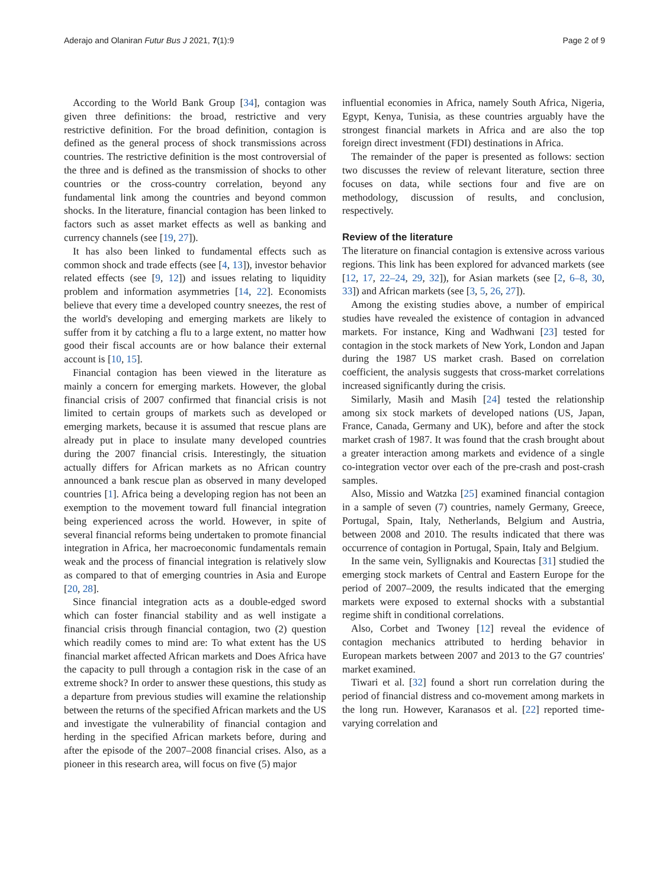Aderajo and Olaniran Futur Bus J 2021, 7(1):9 Page 2 of 9
According to the World Bank Group [34], contagion was given three definitions: the broad, restrictive and very restrictive definition. For the broad definition, contagion is defined as the general process of shock transmissions across countries. The restrictive definition is the most controversial of the three and is defined as the transmission of shocks to other countries or the cross-country correlation, beyond any fundamental link among the countries and beyond common shocks. In the literature, financial contagion has been linked to factors such as asset market effects as well as banking and currency channels (see [19, 27]).
It has also been linked to fundamental effects such as common shock and trade effects (see [4, 13]), investor behavior related effects (see [9, 12]) and issues relating to liquidity problem and information asymmetries [14, 22]. Economists believe that every time a developed country sneezes, the rest of the world's developing and emerging markets are likely to suffer from it by catching a flu to a large extent, no matter how good their fiscal accounts are or how balance their external account is [10, 15].
Financial contagion has been viewed in the literature as mainly a concern for emerging markets. However, the global financial crisis of 2007 confirmed that financial crisis is not limited to certain groups of markets such as developed or emerging markets, because it is assumed that rescue plans are already put in place to insulate many developed countries during the 2007 financial crisis. Interestingly, the situation actually differs for African markets as no African country announced a bank rescue plan as observed in many developed countries [1]. Africa being a developing region has not been an exemption to the movement toward full financial integration being experienced across the world. However, in spite of several financial reforms being undertaken to promote financial integration in Africa, her macroeconomic fundamentals remain weak and the process of financial integration is relatively slow as compared to that of emerging countries in Asia and Europe [20, 28].
Since financial integration acts as a double-edged sword which can foster financial stability and as well instigate a financial crisis through financial contagion, two (2) question which readily comes to mind are: To what extent has the US financial market affected African markets and Does Africa have the capacity to pull through a contagion risk in the case of an extreme shock? In order to answer these questions, this study as a departure from previous studies will examine the relationship between the returns of the specified African markets and the US and investigate the vulnerability of financial contagion and herding in the specified African markets before, during and after the episode of the 2007–2008 financial crises. Also, as a pioneer in this research area, will focus on five (5) major
influential economies in Africa, namely South Africa, Nigeria, Egypt, Kenya, Tunisia, as these countries arguably have the strongest financial markets in Africa and are also the top foreign direct investment (FDI) destinations in Africa.
The remainder of the paper is presented as follows: section two discusses the review of relevant literature, section three focuses on data, while sections four and five are on methodology, discussion of results, and conclusion, respectively.
Review of the literature
The literature on financial contagion is extensive across various regions. This link has been explored for advanced markets (see [12, 17, 22–24, 29, 32]), for Asian markets (see [2, 6–8, 30, 33]) and African markets (see [3, 5, 26, 27]).
Among the existing studies above, a number of empirical studies have revealed the existence of contagion in advanced markets. For instance, King and Wadhwani [23] tested for contagion in the stock markets of New York, London and Japan during the 1987 US market crash. Based on correlation coefficient, the analysis suggests that cross-market correlations increased significantly during the crisis.
Similarly, Masih and Masih [24] tested the relationship among six stock markets of developed nations (US, Japan, France, Canada, Germany and UK), before and after the stock market crash of 1987. It was found that the crash brought about a greater interaction among markets and evidence of a single co-integration vector over each of the pre-crash and post-crash samples.
Also, Missio and Watzka [25] examined financial contagion in a sample of seven (7) countries, namely Germany, Greece, Portugal, Spain, Italy, Netherlands, Belgium and Austria, between 2008 and 2010. The results indicated that there was occurrence of contagion in Portugal, Spain, Italy and Belgium.
In the same vein, Syllignakis and Kourectas [31] studied the emerging stock markets of Central and Eastern Europe for the period of 2007–2009, the results indicated that the emerging markets were exposed to external shocks with a substantial regime shift in conditional correlations.
Also, Corbet and Twoney [12] reveal the evidence of contagion mechanics attributed to herding behavior in European markets between 2007 and 2013 to the G7 countries' market examined.
Tiwari et al. [32] found a short run correlation during the period of financial distress and co-movement among markets in the long run. However, Karanasos et al. [22] reported time-varying correlation and